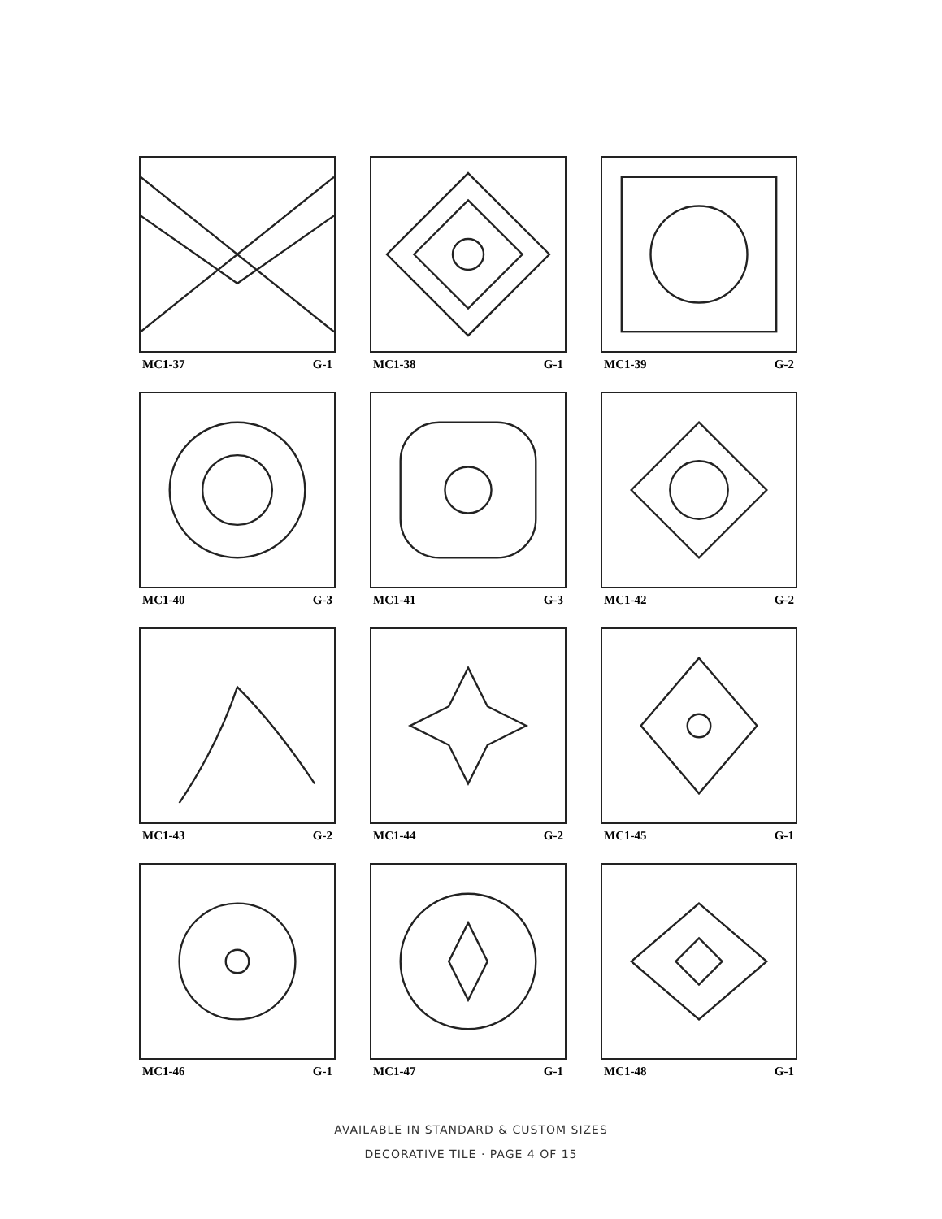MC1-37 G-1
MC1-38 G-1
MC1-39 G-2
MC1-40 G-3
MC1-41 G-3
MC1-42 G-2
MC1-43 G-2
MC1-44 G-2
MC1-45 G-1
MC1-46 G-1
MC1-47 G-1
MC1-48 G-1
AVAILABLE IN STANDARD & CUSTOM SIZES
DECORATIVE TILE · PAGE 4 OF 15